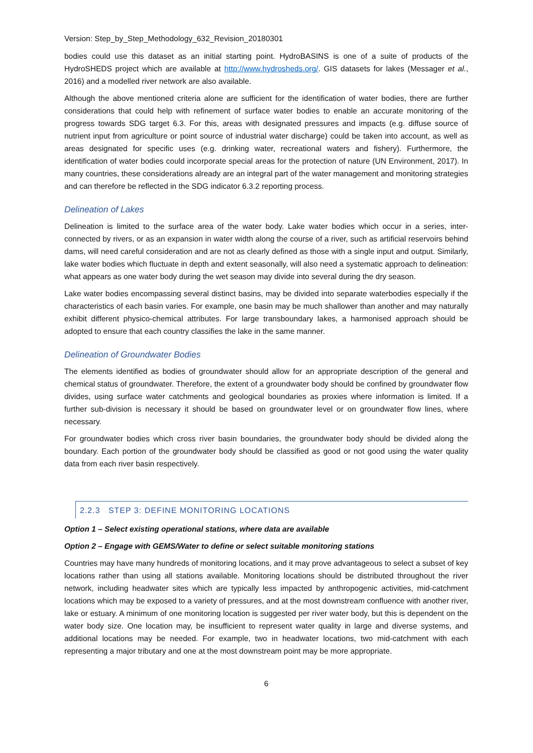Version: Step_by_Step_Methodology_632_Revision_20180301
bodies could use this dataset as an initial starting point. HydroBASINS is one of a suite of products of the HydroSHEDS project which are available at http://www.hydrosheds.org/. GIS datasets for lakes (Messager et al., 2016) and a modelled river network are also available.
Although the above mentioned criteria alone are sufficient for the identification of water bodies, there are further considerations that could help with refinement of surface water bodies to enable an accurate monitoring of the progress towards SDG target 6.3. For this, areas with designated pressures and impacts (e.g. diffuse source of nutrient input from agriculture or point source of industrial water discharge) could be taken into account, as well as areas designated for specific uses (e.g. drinking water, recreational waters and fishery). Furthermore, the identification of water bodies could incorporate special areas for the protection of nature (UN Environment, 2017). In many countries, these considerations already are an integral part of the water management and monitoring strategies and can therefore be reflected in the SDG indicator 6.3.2 reporting process.
Delineation of Lakes
Delineation is limited to the surface area of the water body. Lake water bodies which occur in a series, inter-connected by rivers, or as an expansion in water width along the course of a river, such as artificial reservoirs behind dams, will need careful consideration and are not as clearly defined as those with a single input and output. Similarly, lake water bodies which fluctuate in depth and extent seasonally, will also need a systematic approach to delineation: what appears as one water body during the wet season may divide into several during the dry season.
Lake water bodies encompassing several distinct basins, may be divided into separate waterbodies especially if the characteristics of each basin varies. For example, one basin may be much shallower than another and may naturally exhibit different physico-chemical attributes. For large transboundary lakes, a harmonised approach should be adopted to ensure that each country classifies the lake in the same manner.
Delineation of Groundwater Bodies
The elements identified as bodies of groundwater should allow for an appropriate description of the general and chemical status of groundwater. Therefore, the extent of a groundwater body should be confined by groundwater flow divides, using surface water catchments and geological boundaries as proxies where information is limited. If a further sub-division is necessary it should be based on groundwater level or on groundwater flow lines, where necessary.
For groundwater bodies which cross river basin boundaries, the groundwater body should be divided along the boundary. Each portion of the groundwater body should be classified as good or not good using the water quality data from each river basin respectively.
2.2.3 STEP 3: DEFINE MONITORING LOCATIONS
Option 1 – Select existing operational stations, where data are available
Option 2 – Engage with GEMS/Water to define or select suitable monitoring stations
Countries may have many hundreds of monitoring locations, and it may prove advantageous to select a subset of key locations rather than using all stations available. Monitoring locations should be distributed throughout the river network, including headwater sites which are typically less impacted by anthropogenic activities, mid-catchment locations which may be exposed to a variety of pressures, and at the most downstream confluence with another river, lake or estuary. A minimum of one monitoring location is suggested per river water body, but this is dependent on the water body size. One location may, be insufficient to represent water quality in large and diverse systems, and additional locations may be needed. For example, two in headwater locations, two mid-catchment with each representing a major tributary and one at the most downstream point may be more appropriate.
6